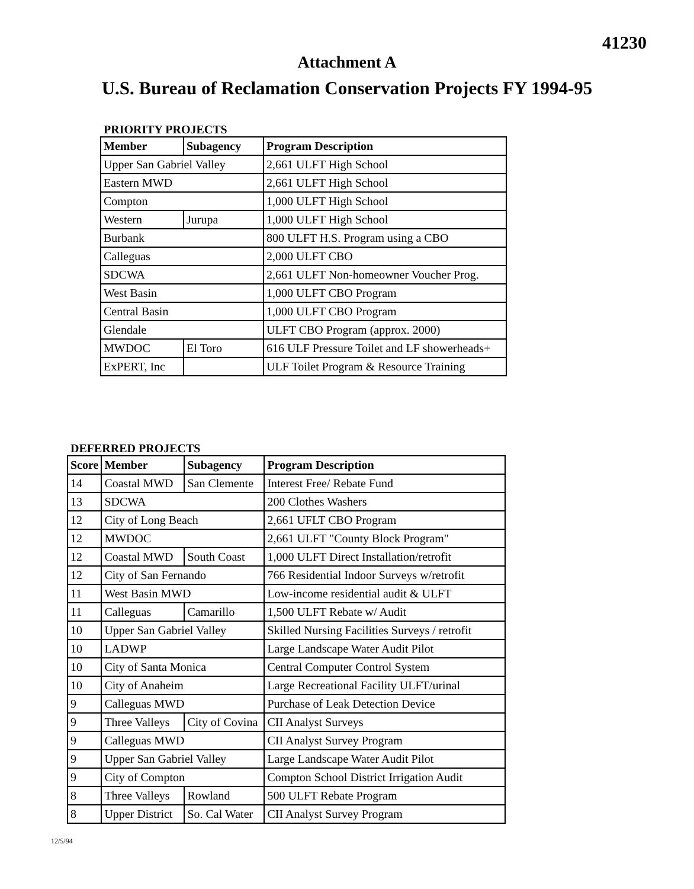41230
Attachment A
U.S. Bureau of Reclamation Conservation Projects FY 1994-95
PRIORITY PROJECTS
| Member | Subagency | Program Description |
| --- | --- | --- |
| Upper San Gabriel Valley | | 2,661 ULFT High School |
| Eastern MWD | | 2,661 ULFT High School |
| Compton | | 1,000 ULFT High School |
| Western | Jurupa | 1,000 ULFT High School |
| Burbank | | 800 ULFT H.S. Program using a CBO |
| Calleguas | | 2,000 ULFT CBO |
| SDCWA | | 2,661 ULFT Non-homeowner Voucher Prog. |
| West Basin | | 1,000 ULFT CBO Program |
| Central Basin | | 1,000 ULFT CBO Program |
| Glendale | | ULFT CBO Program (approx. 2000) |
| MWDOC | El Toro | 616 ULF Pressure Toilet and LF showerheads+ |
| ExPERT, Inc | | ULF Toilet Program & Resource Training |
DEFERRED PROJECTS
| Score | Member | Subagency | Program Description |
| --- | --- | --- | --- |
| 14 | Coastal MWD | San Clemente | Interest Free/ Rebate Fund |
| 13 | SDCWA | | 200 Clothes Washers |
| 12 | City of Long Beach | | 2,661 UFLT CBO Program |
| 12 | MWDOC | | 2,661 ULFT "County Block Program" |
| 12 | Coastal MWD | South Coast | 1,000 ULFT Direct Installation/retrofit |
| 12 | City of San Fernando | | 766 Residential Indoor Surveys w/retrofit |
| 11 | West Basin MWD | | Low-income residential audit & ULFT |
| 11 | Calleguas | Camarillo | 1,500 ULFT Rebate w/ Audit |
| 10 | Upper San Gabriel Valley | | Skilled Nursing Facilities Surveys / retrofit |
| 10 | LADWP | | Large Landscape Water Audit Pilot |
| 10 | City of Santa Monica | | Central Computer Control System |
| 10 | City of Anaheim | | Large Recreational Facility ULFT/urinal |
| 9 | Calleguas MWD | | Purchase of Leak Detection Device |
| 9 | Three Valleys | City of Covina | CII Analyst Surveys |
| 9 | Calleguas MWD | | CII Analyst Survey Program |
| 9 | Upper San Gabriel Valley | | Large Landscape Water Audit Pilot |
| 9 | City of Compton | | Compton School District Irrigation Audit |
| 8 | Three Valleys | Rowland | 500 ULFT Rebate Program |
| 8 | Upper District | So. Cal Water | CII Analyst Survey Program |
12/5/94